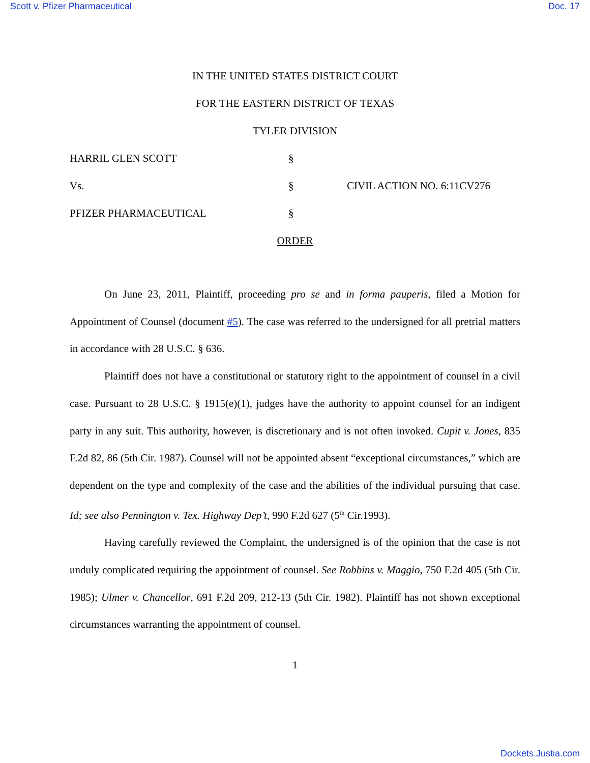Scott v. Pfizer Pharmaceutical Doc. 17
IN THE UNITED STATES DISTRICT COURT
FOR THE EASTERN DISTRICT OF TEXAS
TYLER DIVISION
HARRIL GLEN SCOTT
§
Vs.
§
CIVIL ACTION NO. 6:11CV276
PFIZER PHARMACEUTICAL
§
ORDER
On June 23, 2011, Plaintiff, proceeding pro se and in forma pauperis, filed a Motion for Appointment of Counsel (document #5). The case was referred to the undersigned for all pretrial matters in accordance with 28 U.S.C. § 636.
Plaintiff does not have a constitutional or statutory right to the appointment of counsel in a civil case. Pursuant to 28 U.S.C. § 1915(e)(1), judges have the authority to appoint counsel for an indigent party in any suit. This authority, however, is discretionary and is not often invoked. Cupit v. Jones, 835 F.2d 82, 86 (5th Cir. 1987). Counsel will not be appointed absent “exceptional circumstances,” which are dependent on the type and complexity of the case and the abilities of the individual pursuing that case. Id; see also Pennington v. Tex. Highway Dep’t, 990 F.2d 627 (5<sup>th</sup> Cir.1993).
Having carefully reviewed the Complaint, the undersigned is of the opinion that the case is not unduly complicated requiring the appointment of counsel. See Robbins v. Maggio, 750 F.2d 405 (5th Cir. 1985); Ulmer v. Chancellor, 691 F.2d 209, 212-13 (5th Cir. 1982). Plaintiff has not shown exceptional circumstances warranting the appointment of counsel.
1
Dockets.Justia.com